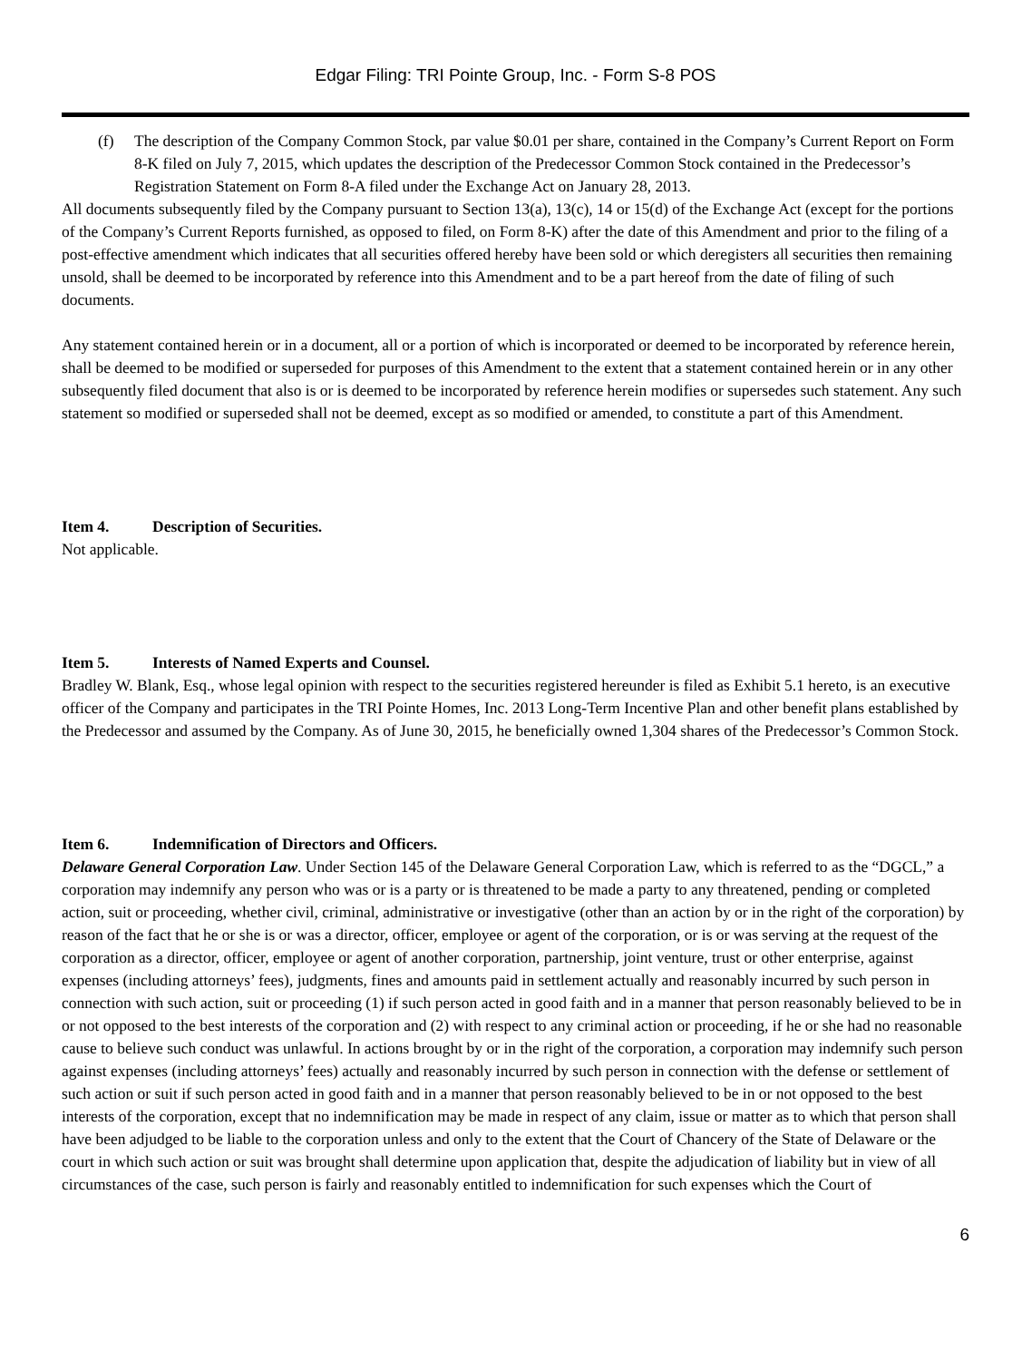Edgar Filing: TRI Pointe Group, Inc. - Form S-8 POS
(f) The description of the Company Common Stock, par value $0.01 per share, contained in the Company’s Current Report on Form 8-K filed on July 7, 2015, which updates the description of the Predecessor Common Stock contained in the Predecessor’s Registration Statement on Form 8-A filed under the Exchange Act on January 28, 2013.
All documents subsequently filed by the Company pursuant to Section 13(a), 13(c), 14 or 15(d) of the Exchange Act (except for the portions of the Company’s Current Reports furnished, as opposed to filed, on Form 8-K) after the date of this Amendment and prior to the filing of a post-effective amendment which indicates that all securities offered hereby have been sold or which deregisters all securities then remaining unsold, shall be deemed to be incorporated by reference into this Amendment and to be a part hereof from the date of filing of such documents.
Any statement contained herein or in a document, all or a portion of which is incorporated or deemed to be incorporated by reference herein, shall be deemed to be modified or superseded for purposes of this Amendment to the extent that a statement contained herein or in any other subsequently filed document that also is or is deemed to be incorporated by reference herein modifies or supersedes such statement. Any such statement so modified or superseded shall not be deemed, except as so modified or amended, to constitute a part of this Amendment.
Item 4. Description of Securities.
Not applicable.
Item 5. Interests of Named Experts and Counsel.
Bradley W. Blank, Esq., whose legal opinion with respect to the securities registered hereunder is filed as Exhibit 5.1 hereto, is an executive officer of the Company and participates in the TRI Pointe Homes, Inc. 2013 Long-Term Incentive Plan and other benefit plans established by the Predecessor and assumed by the Company. As of June 30, 2015, he beneficially owned 1,304 shares of the Predecessor’s Common Stock.
Item 6. Indemnification of Directors and Officers.
Delaware General Corporation Law. Under Section 145 of the Delaware General Corporation Law, which is referred to as the “DGCL,” a corporation may indemnify any person who was or is a party or is threatened to be made a party to any threatened, pending or completed action, suit or proceeding, whether civil, criminal, administrative or investigative (other than an action by or in the right of the corporation) by reason of the fact that he or she is or was a director, officer, employee or agent of the corporation, or is or was serving at the request of the corporation as a director, officer, employee or agent of another corporation, partnership, joint venture, trust or other enterprise, against expenses (including attorneys’ fees), judgments, fines and amounts paid in settlement actually and reasonably incurred by such person in connection with such action, suit or proceeding (1) if such person acted in good faith and in a manner that person reasonably believed to be in or not opposed to the best interests of the corporation and (2) with respect to any criminal action or proceeding, if he or she had no reasonable cause to believe such conduct was unlawful. In actions brought by or in the right of the corporation, a corporation may indemnify such person against expenses (including attorneys’ fees) actually and reasonably incurred by such person in connection with the defense or settlement of such action or suit if such person acted in good faith and in a manner that person reasonably believed to be in or not opposed to the best interests of the corporation, except that no indemnification may be made in respect of any claim, issue or matter as to which that person shall have been adjudged to be liable to the corporation unless and only to the extent that the Court of Chancery of the State of Delaware or the court in which such action or suit was brought shall determine upon application that, despite the adjudication of liability but in view of all circumstances of the case, such person is fairly and reasonably entitled to indemnification for such expenses which the Court of
6